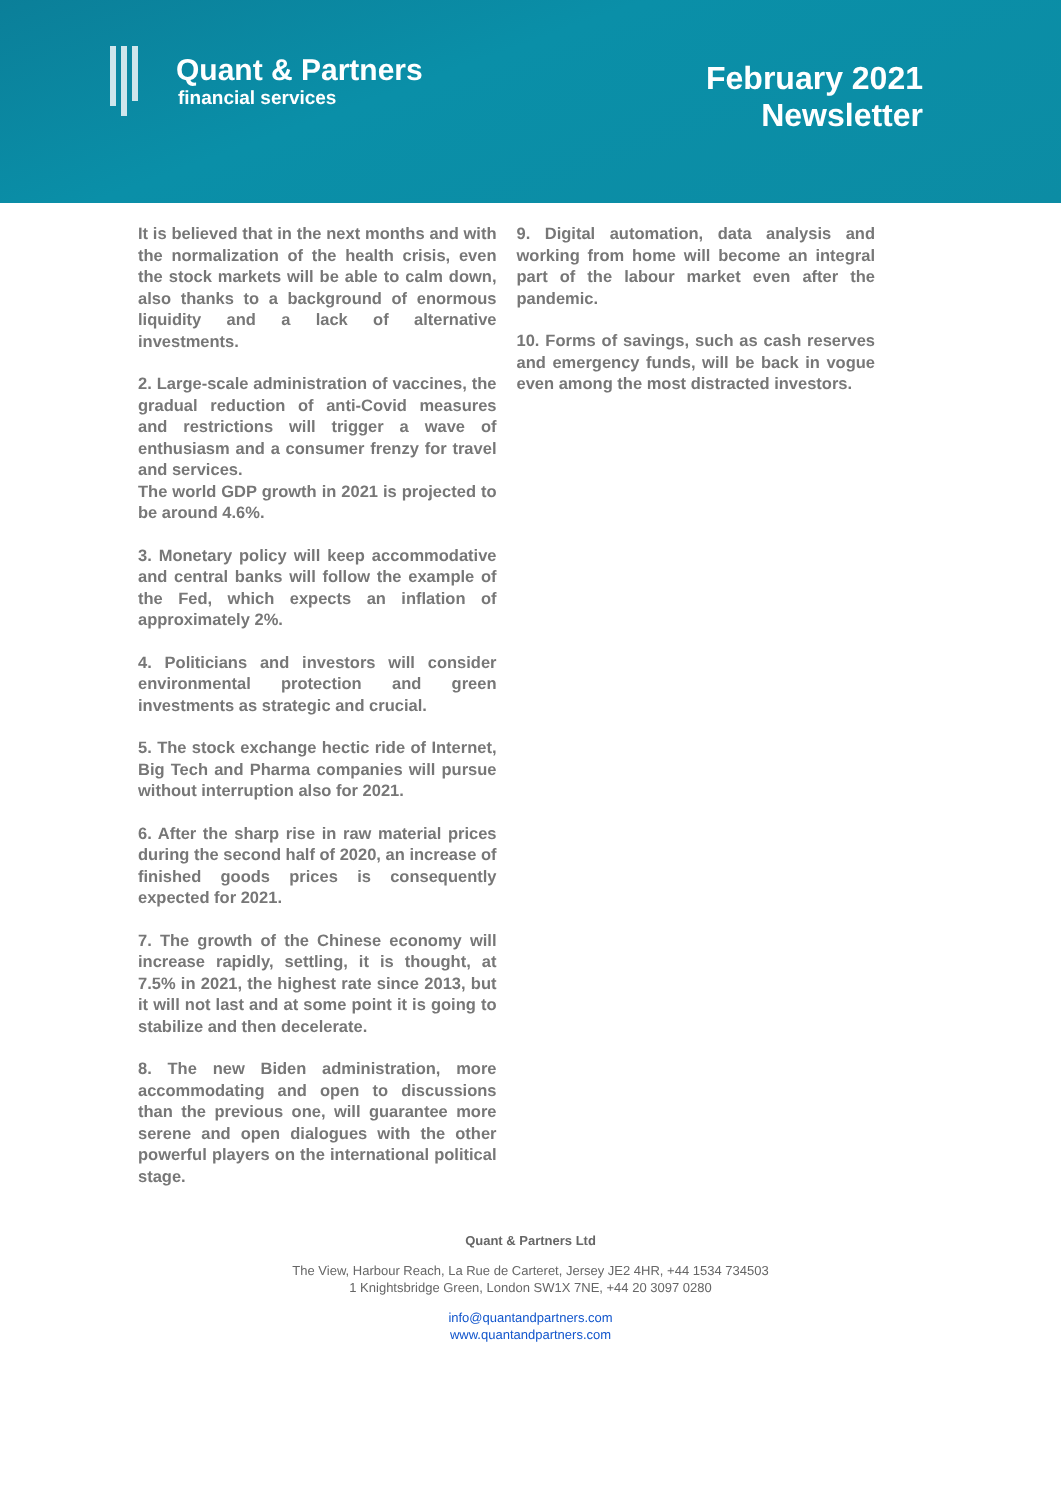Quant & Partners
financial services
February 2021
Newsletter
It is believed that in the next months and with the normalization of the health crisis, even the stock markets will be able to calm down, also thanks to a background of enormous liquidity and a lack of alternative investments.
2. Large-scale administration of vaccines, the gradual reduction of anti-Covid measures and restrictions will trigger a wave of enthusiasm and a consumer frenzy for travel and services.
The world GDP growth in 2021 is projected to be around 4.6%.
3. Monetary policy will keep accommodative and central banks will follow the example of the Fed, which expects an inflation of approximately 2%.
4. Politicians and investors will consider environmental protection and green investments as strategic and crucial.
5. The stock exchange hectic ride of Internet, Big Tech and Pharma companies will pursue without interruption also for 2021.
6. After the sharp rise in raw material prices during the second half of 2020, an increase of finished goods prices is consequently expected for 2021.
7. The growth of the Chinese economy will increase rapidly, settling, it is thought, at 7.5% in 2021, the highest rate since 2013, but it will not last and at some point it is going to stabilize and then decelerate.
8. The new Biden administration, more accommodating and open to discussions than the previous one, will guarantee more serene and open dialogues with the other powerful players on the international political stage.
9. Digital automation, data analysis and working from home will become an integral part of the labour market even after the pandemic.
10. Forms of savings, such as cash reserves and emergency funds, will be back in vogue even among the most distracted investors.
Quant & Partners Ltd
The View, Harbour Reach, La Rue de Carteret, Jersey JE2 4HR, +44 1534 734503
1 Knightsbridge Green, London SW1X 7NE, +44 20 3097 0280
info@quantandpartners.com
www.quantandpartners.com